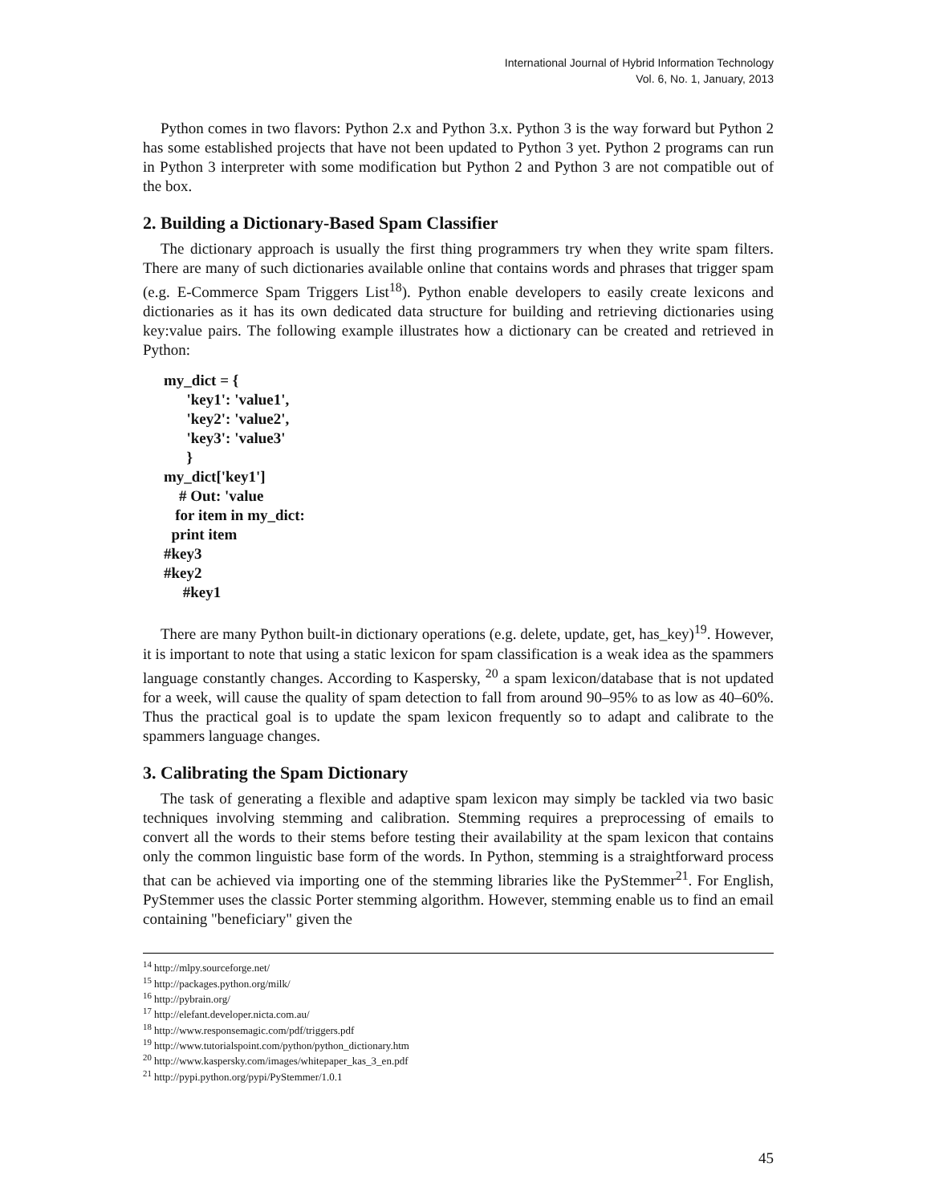International Journal of Hybrid Information Technology
Vol. 6, No. 1, January, 2013
Python comes in two flavors: Python 2.x and Python 3.x. Python 3 is the way forward but Python 2 has some established projects that have not been updated to Python 3 yet. Python 2 programs can run in Python 3 interpreter with some modification but Python 2 and Python 3 are not compatible out of the box.
2. Building a Dictionary-Based Spam Classifier
The dictionary approach is usually the first thing programmers try when they write spam filters. There are many of such dictionaries available online that contains words and phrases that trigger spam (e.g. E-Commerce Spam Triggers List<sup>18</sup>). Python enable developers to easily create lexicons and dictionaries as it has its own dedicated data structure for building and retrieving dictionaries using key:value pairs. The following example illustrates how a dictionary can be created and retrieved in Python:
my_dict = {
      'key1': 'value1',
      'key2': 'value2',
      'key3': 'value3'
      }
my_dict['key1']
    # Out: 'value
   for item in my_dict:
  print item
#key3
#key2
     #key1
There are many Python built-in dictionary operations (e.g. delete, update, get, has_key)<sup>19</sup>. However, it is important to note that using a static lexicon for spam classification is a weak idea as the spammers language constantly changes. According to Kaspersky, <sup>20</sup> a spam lexicon/database that is not updated for a week, will cause the quality of spam detection to fall from around 90–95% to as low as 40–60%. Thus the practical goal is to update the spam lexicon frequently so to adapt and calibrate to the spammers language changes.
3. Calibrating the Spam Dictionary
The task of generating a flexible and adaptive spam lexicon may simply be tackled via two basic techniques involving stemming and calibration. Stemming requires a preprocessing of emails to convert all the words to their stems before testing their availability at the spam lexicon that contains only the common linguistic base form of the words. In Python, stemming is a straightforward process that can be achieved via importing one of the stemming libraries like the PyStemmer<sup>21</sup>. For English, PyStemmer uses the classic Porter stemming algorithm. However, stemming enable us to find an email containing "beneficiary" given the
<sup>14</sup> http://mlpy.sourceforge.net/
<sup>15</sup> http://packages.python.org/milk/
<sup>16</sup> http://pybrain.org/
<sup>17</sup> http://elefant.developer.nicta.com.au/
<sup>18</sup> http://www.responsemagic.com/pdf/triggers.pdf
<sup>19</sup> http://www.tutorialspoint.com/python/python_dictionary.htm
<sup>20</sup> http://www.kaspersky.com/images/whitepaper_kas_3_en.pdf
<sup>21</sup> http://pypi.python.org/pypi/PyStemmer/1.0.1
45